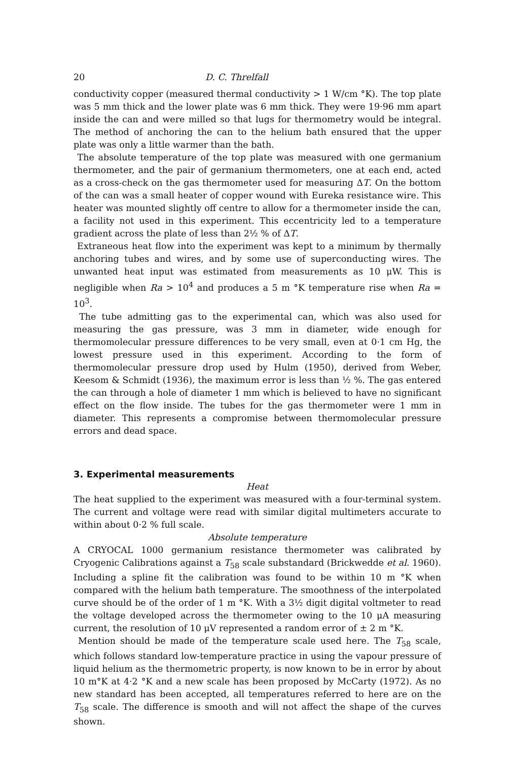20 D. C. Threlfall
conductivity copper (measured thermal conductivity > 1 W/cm °K). The top plate was 5 mm thick and the lower plate was 6 mm thick. They were 19·96 mm apart inside the can and were milled so that lugs for thermometry would be integral. The method of anchoring the can to the helium bath ensured that the upper plate was only a little warmer than the bath.
The absolute temperature of the top plate was measured with one germanium thermometer, and the pair of germanium thermometers, one at each end, acted as a cross-check on the gas thermometer used for measuring ΔT. On the bottom of the can was a small heater of copper wound with Eureka resistance wire. This heater was mounted slightly off centre to allow for a thermometer inside the can, a facility not used in this experiment. This eccentricity led to a temperature gradient across the plate of less than 2½ % of ΔT.
Extraneous heat flow into the experiment was kept to a minimum by thermally anchoring tubes and wires, and by some use of superconducting wires. The unwanted heat input was estimated from measurements as 10 μW. This is negligible when Ra > 10<sup>4</sup> and produces a 5 m °K temperature rise when Ra = 10<sup>3</sup>.
The tube admitting gas to the experimental can, which was also used for measuring the gas pressure, was 3 mm in diameter, wide enough for thermomolecular pressure differences to be very small, even at 0·1 cm Hg, the lowest pressure used in this experiment. According to the form of thermomolecular pressure drop used by Hulm (1950), derived from Weber, Keesom & Schmidt (1936), the maximum error is less than ½ %. The gas entered the can through a hole of diameter 1 mm which is believed to have no significant effect on the flow inside. The tubes for the gas thermometer were 1 mm in diameter. This represents a compromise between thermomolecular pressure errors and dead space.
3. Experimental measurements
Heat
The heat supplied to the experiment was measured with a four-terminal system. The current and voltage were read with similar digital multimeters accurate to within about 0·2 % full scale.
Absolute temperature
A CRYOCAL 1000 germanium resistance thermometer was calibrated by Cryogenic Calibrations against a T<sub>58</sub> scale substandard (Brickwedde et al. 1960). Including a spline fit the calibration was found to be within 10 m °K when compared with the helium bath temperature. The smoothness of the interpolated curve should be of the order of 1 m °K. With a 3½ digit digital voltmeter to read the voltage developed across the thermometer owing to the 10 μA measuring current, the resolution of 10 μV represented a random error of ± 2 m °K.
Mention should be made of the temperature scale used here. The T<sub>58</sub> scale, which follows standard low-temperature practice in using the vapour pressure of liquid helium as the thermometric property, is now known to be in error by about 10 m°K at 4·2 °K and a new scale has been proposed by McCarty (1972). As no new standard has been accepted, all temperatures referred to here are on the T<sub>58</sub> scale. The difference is smooth and will not affect the shape of the curves shown.